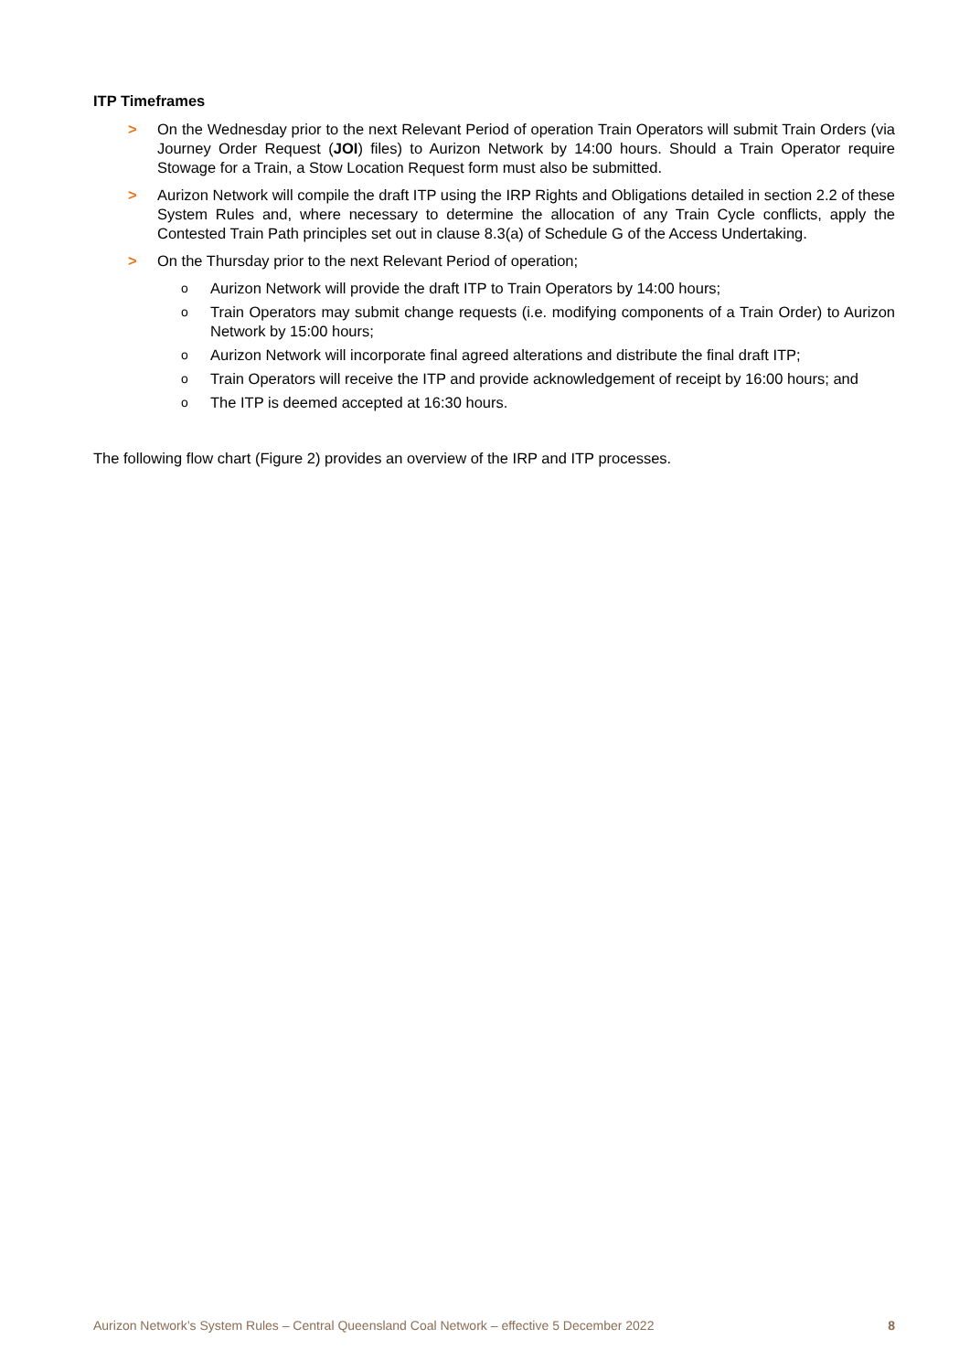ITP Timeframes
> On the Wednesday prior to the next Relevant Period of operation Train Operators will submit Train Orders (via Journey Order Request (JOI) files) to Aurizon Network by 14:00 hours. Should a Train Operator require Stowage for a Train, a Stow Location Request form must also be submitted.
> Aurizon Network will compile the draft ITP using the IRP Rights and Obligations detailed in section 2.2 of these System Rules and, where necessary to determine the allocation of any Train Cycle conflicts, apply the Contested Train Path principles set out in clause 8.3(a) of Schedule G of the Access Undertaking.
> On the Thursday prior to the next Relevant Period of operation;
o
Aurizon Network will provide the draft ITP to Train Operators by 14:00 hours;
o
Train Operators may submit change requests (i.e. modifying components of a Train Order) to Aurizon Network by 15:00 hours;
o
Aurizon Network will incorporate final agreed alterations and distribute the final draft ITP;
o
Train Operators will receive the ITP and provide acknowledgement of receipt by 16:00 hours; and
o
The ITP is deemed accepted at 16:30 hours.
The following flow chart (Figure 2) provides an overview of the IRP and ITP processes.
Aurizon Network’s System Rules – Central Queensland Coal Network – effective 5 December 2022 8